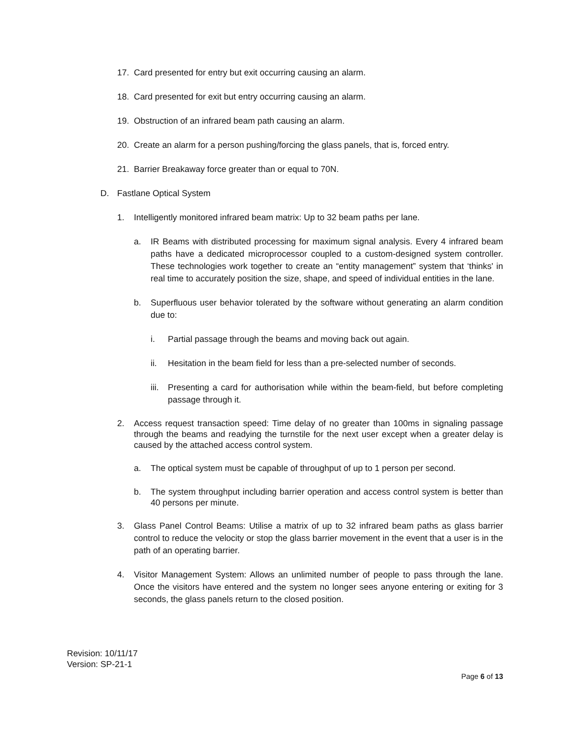17. Card presented for entry but exit occurring causing an alarm.
18. Card presented for exit but entry occurring causing an alarm.
19. Obstruction of an infrared beam path causing an alarm.
20. Create an alarm for a person pushing/forcing the glass panels, that is, forced entry.
21. Barrier Breakaway force greater than or equal to 70N.
D. Fastlane Optical System
1. Intelligently monitored infrared beam matrix: Up to 32 beam paths per lane.
a. IR Beams with distributed processing for maximum signal analysis. Every 4 infrared beam paths have a dedicated microprocessor coupled to a custom-designed system controller. These technologies work together to create an “entity management” system that ‘thinks' in real time to accurately position the size, shape, and speed of individual entities in the lane.
b. Superfluous user behavior tolerated by the software without generating an alarm condition due to:
i. Partial passage through the beams and moving back out again.
ii. Hesitation in the beam field for less than a pre-selected number of seconds.
iii. Presenting a card for authorisation while within the beam-field, but before completing passage through it.
2. Access request transaction speed: Time delay of no greater than 100ms in signaling passage through the beams and readying the turnstile for the next user except when a greater delay is caused by the attached access control system.
a. The optical system must be capable of throughput of up to 1 person per second.
b. The system throughput including barrier operation and access control system is better than 40 persons per minute.
3. Glass Panel Control Beams: Utilise a matrix of up to 32 infrared beam paths as glass barrier control to reduce the velocity or stop the glass barrier movement in the event that a user is in the path of an operating barrier.
4. Visitor Management System: Allows an unlimited number of people to pass through the lane. Once the visitors have entered and the system no longer sees anyone entering or exiting for 3 seconds, the glass panels return to the closed position.
Revision: 10/11/17
Version: SP-21-1
Page 6 of 13